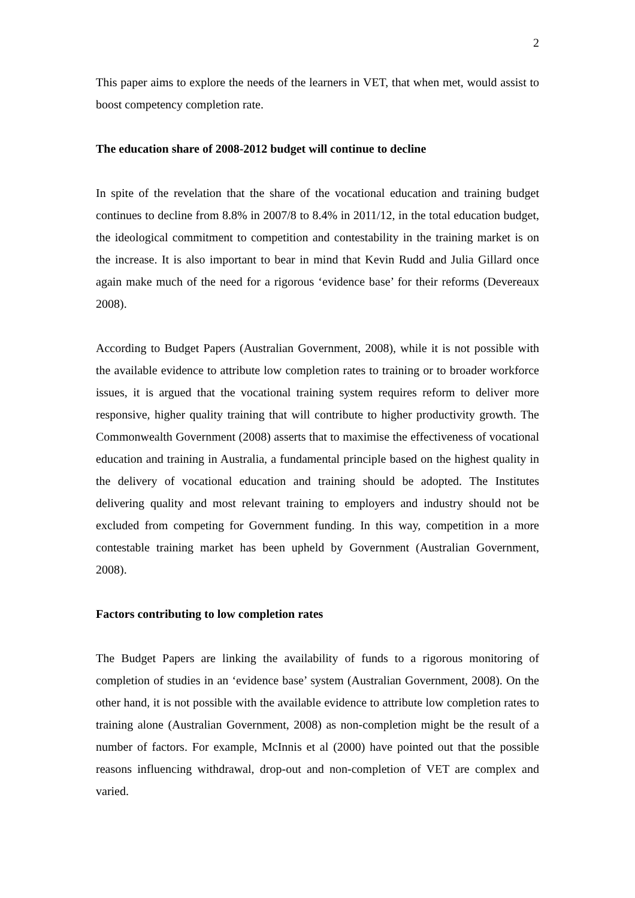2
This paper aims to explore the needs of the learners in VET, that when met, would assist to boost competency completion rate.
The education share of 2008-2012 budget will continue to decline
In spite of the revelation that the share of the vocational education and training budget continues to decline from 8.8% in 2007/8 to 8.4% in 2011/12, in the total education budget, the ideological commitment to competition and contestability in the training market is on the increase. It is also important to bear in mind that Kevin Rudd and Julia Gillard once again make much of the need for a rigorous ‘evidence base’ for their reforms (Devereaux 2008).
According to Budget Papers (Australian Government, 2008), while it is not possible with the available evidence to attribute low completion rates to training or to broader workforce issues, it is argued that the vocational training system requires reform to deliver more responsive, higher quality training that will contribute to higher productivity growth. The Commonwealth Government (2008) asserts that to maximise the effectiveness of vocational education and training in Australia, a fundamental principle based on the highest quality in the delivery of vocational education and training should be adopted. The Institutes delivering quality and most relevant training to employers and industry should not be excluded from competing for Government funding. In this way, competition in a more contestable training market has been upheld by Government (Australian Government, 2008).
Factors contributing to low completion rates
The Budget Papers are linking the availability of funds to a rigorous monitoring of completion of studies in an ‘evidence base’ system (Australian Government, 2008). On the other hand, it is not possible with the available evidence to attribute low completion rates to training alone (Australian Government, 2008) as non-completion might be the result of a number of factors. For example, McInnis et al (2000) have pointed out that the possible reasons influencing withdrawal, drop-out and non-completion of VET are complex and varied.